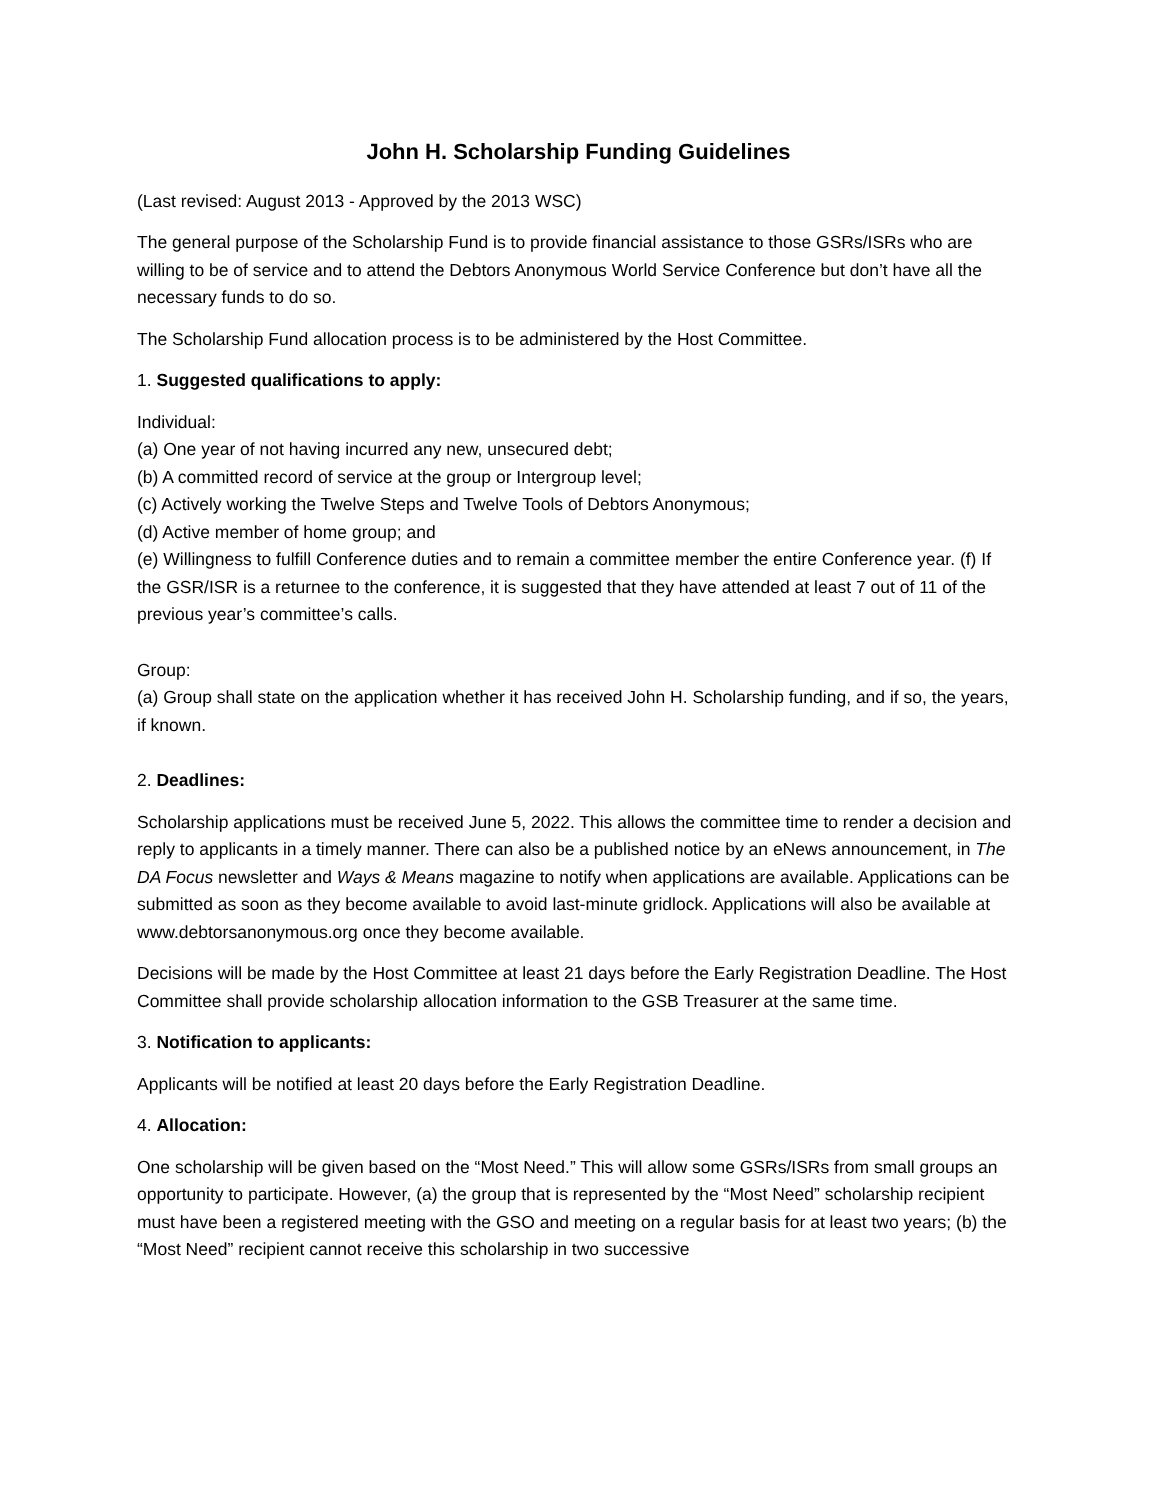John H. Scholarship Funding Guidelines
(Last revised: August 2013 - Approved by the 2013 WSC)
The general purpose of the Scholarship Fund is to provide financial assistance to those GSRs/ISRs who are willing to be of service and to attend the Debtors Anonymous World Service Conference but don’t have all the necessary funds to do so.
The Scholarship Fund allocation process is to be administered by the Host Committee.
1. Suggested qualifications to apply:
Individual:
(a) One year of not having incurred any new, unsecured debt;
(b) A committed record of service at the group or Intergroup level;
(c) Actively working the Twelve Steps and Twelve Tools of Debtors Anonymous;
(d) Active member of home group; and
(e) Willingness to fulfill Conference duties and to remain a committee member the entire Conference year. (f) If the GSR/ISR is a returnee to the conference, it is suggested that they have attended at least 7 out of 11 of the previous year’s committee’s calls.
Group:
(a) Group shall state on the application whether it has received John H. Scholarship funding, and if so, the years, if known.
2. Deadlines:
Scholarship applications must be received June 5, 2022. This allows the committee time to render a decision and reply to applicants in a timely manner. There can also be a published notice by an eNews announcement, in The DA Focus newsletter and Ways & Means magazine to notify when applications are available. Applications can be submitted as soon as they become available to avoid last-minute gridlock. Applications will also be available at www.debtorsanonymous.org once they become available.
Decisions will be made by the Host Committee at least 21 days before the Early Registration Deadline. The Host Committee shall provide scholarship allocation information to the GSB Treasurer at the same time.
3. Notification to applicants:
Applicants will be notified at least 20 days before the Early Registration Deadline.
4. Allocation:
One scholarship will be given based on the “Most Need.” This will allow some GSRs/ISRs from small groups an opportunity to participate. However, (a) the group that is represented by the “Most Need” scholarship recipient must have been a registered meeting with the GSO and meeting on a regular basis for at least two years; (b) the “Most Need” recipient cannot receive this scholarship in two successive